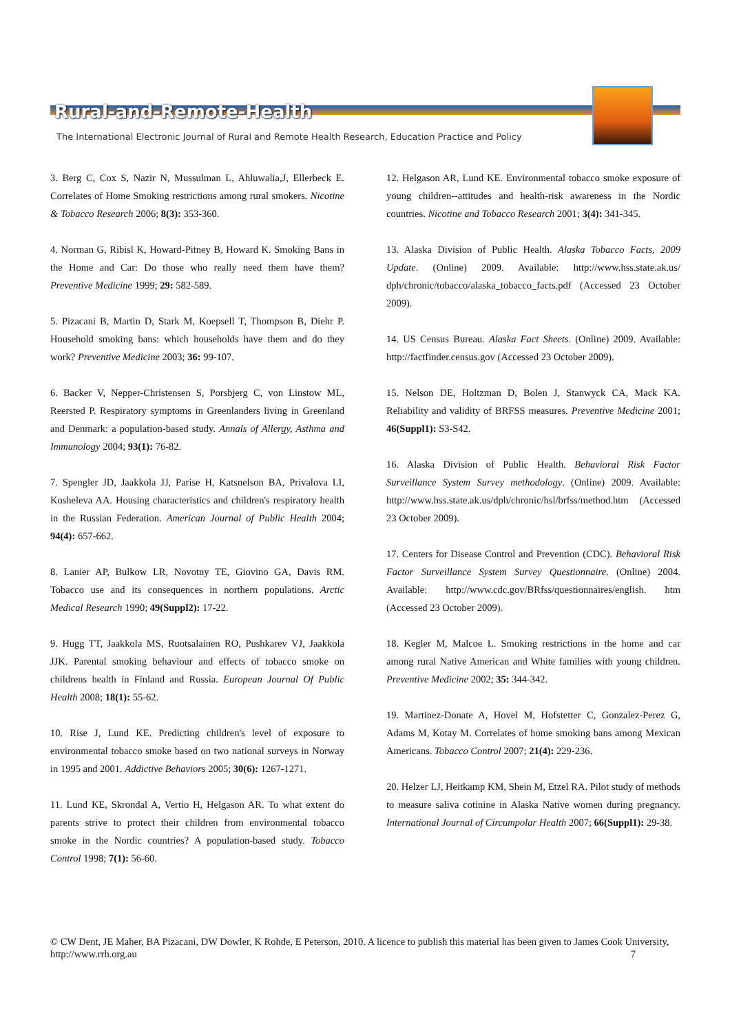Rural-and-Remote-Health
The International Electronic Journal of Rural and Remote Health Research, Education Practice and Policy
3. Berg C, Cox S, Nazir N, Mussulman L, Ahluwalia,J, Ellerbeck E. Correlates of Home Smoking restrictions among rural smokers. Nicotine & Tobacco Research 2006; 8(3): 353-360.
4. Norman G, Ribisl K, Howard-Pitney B, Howard K. Smoking Bans in the Home and Car: Do those who really need them have them? Preventive Medicine 1999; 29: 582-589.
5. Pizacani B, Martin D, Stark M, Koepsell T, Thompson B, Diehr P. Household smoking bans: which households have them and do they work? Preventive Medicine 2003; 36: 99-107.
6. Backer V, Nepper-Christensen S, Porsbjerg C, von Linstow ML, Reersted P. Respiratory symptoms in Greenlanders living in Greenland and Denmark: a population-based study. Annals of Allergy, Asthma and Immunology 2004; 93(1): 76-82.
7. Spengler JD, Jaakkola JJ, Parise H, Katsnelson BA, Privalova LI, Kosheleva AA. Housing characteristics and children's respiratory health in the Russian Federation. American Journal of Public Health 2004; 94(4): 657-662.
8. Lanier AP, Bulkow LR, Novotny TE, Giovino GA, Davis RM. Tobacco use and its consequences in northern populations. Arctic Medical Research 1990; 49(Suppl2): 17-22.
9. Hugg TT, Jaakkola MS, Ruotsalainen RO, Pushkarev VJ, Jaakkola JJK. Parental smoking behaviour and effects of tobacco smoke on childrens health in Finland and Russia. European Journal Of Public Health 2008; 18(1): 55-62.
10. Rise J, Lund KE. Predicting children's level of exposure to environmental tobacco smoke based on two national surveys in Norway in 1995 and 2001. Addictive Behaviors 2005; 30(6): 1267-1271.
11. Lund KE, Skrondal A, Vertio H, Helgason AR. To what extent do parents strive to protect their children from environmental tobacco smoke in the Nordic countries? A population-based study. Tobacco Control 1998; 7(1): 56-60.
12. Helgason AR, Lund KE. Environmental tobacco smoke exposure of young children--attitudes and health-risk awareness in the Nordic countries. Nicotine and Tobacco Research 2001; 3(4): 341-345.
13. Alaska Division of Public Health. Alaska Tobacco Facts, 2009 Update. (Online) 2009. Available: http://www.hss.state.ak.us/ dph/chronic/tobacco/alaska_tobacco_facts.pdf (Accessed 23 October 2009).
14. US Census Bureau. Alaska Fact Sheets. (Online) 2009. Available: http://factfinder.census.gov (Accessed 23 October 2009).
15. Nelson DE, Holtzman D, Bolen J, Stanwyck CA, Mack KA. Reliability and validity of BRFSS measures. Preventive Medicine 2001; 46(Suppl1): S3-S42.
16. Alaska Division of Public Health. Behavioral Risk Factor Surveillance System Survey methodology. (Online) 2009. Available: http://www.hss.state.ak.us/dph/chronic/hsl/brfss/method.htm (Accessed 23 October 2009).
17. Centers for Disease Control and Prevention (CDC). Behavioral Risk Factor Surveillance System Survey Questionnaire. (Online) 2004. Available: http://www.cdc.gov/BRfss/questionnaires/english. htm (Accessed 23 October 2009).
18. Kegler M, Malcoe L. Smoking restrictions in the home and car among rural Native American and White families with young children. Preventive Medicine 2002; 35: 344-342.
19. Martinez-Donate A, Hovel M, Hofstetter C, Gonzalez-Perez G, Adams M, Kotay M. Correlates of home smoking bans among Mexican Americans. Tobacco Control 2007; 21(4): 229-236.
20. Helzer LJ, Heitkamp KM, Shein M, Etzel RA. Pilot study of methods to measure saliva cotinine in Alaska Native women during pregnancy. International Journal of Circumpolar Health 2007; 66(Suppl1): 29-38.
© CW Dent, JE Maher, BA Pizacani, DW Dowler, K Rohde, E Peterson, 2010. A licence to publish this material has been given to James Cook University, http://www.rrh.org.au 7